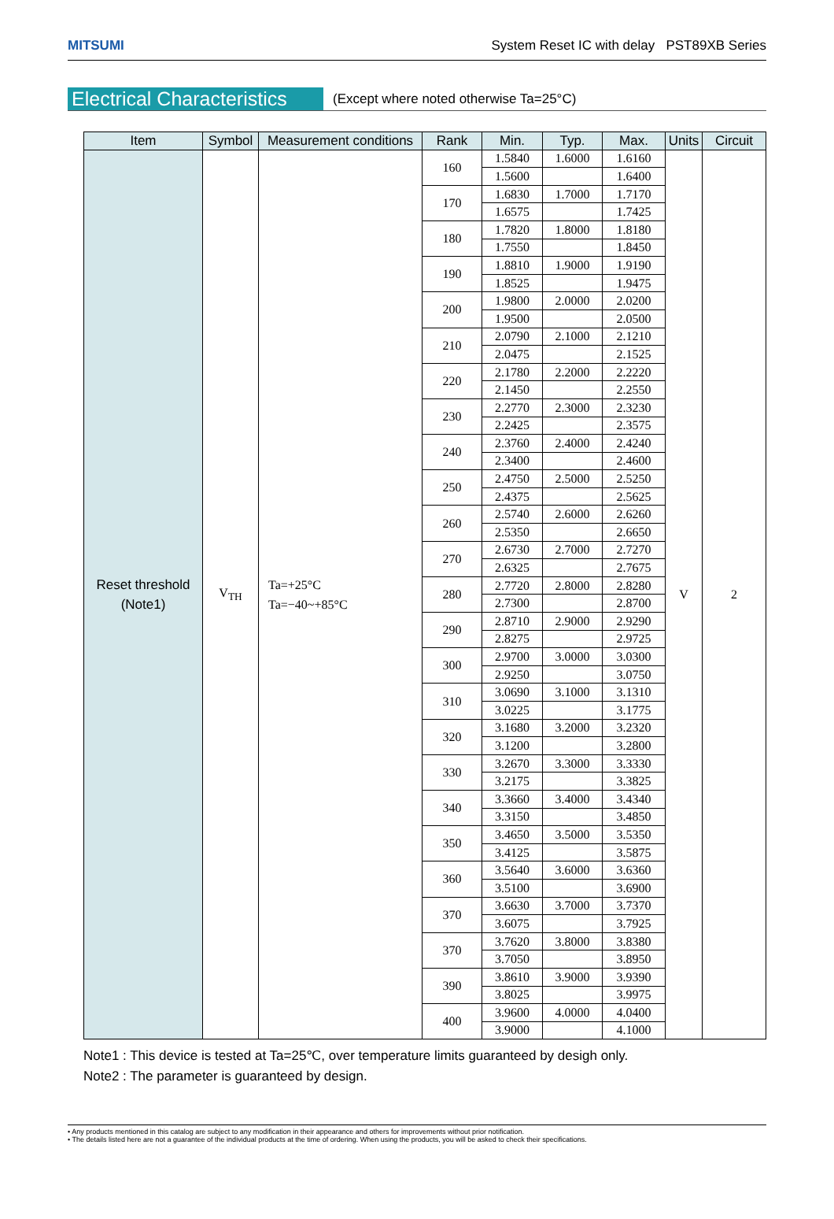MITSUMI System Reset IC with delay PST89XB Series
Electrical Characteristics
(Except where noted otherwise Ta=25°C)
| Item | Symbol | Measurement conditions | Rank | Min. | Typ. | Max. | Units | Circuit |
| --- | --- | --- | --- | --- | --- | --- | --- | --- |
| Reset threshold (Note1) | V<sub>TH</sub> | Ta=+25°C Ta=−40~+85°C | 160 | 1.5840 | 1.6000 | 1.6160 | V | 2 |
| | | | | 1.5600 | | 1.6400 | | |
| | | | 170 | 1.6830 | 1.7000 | 1.7170 | | |
| | | | | 1.6575 | | 1.7425 | | |
| | | | 180 | 1.7820 | 1.8000 | 1.8180 | | |
| | | | | 1.7550 | | 1.8450 | | |
| | | | 190 | 1.8810 | 1.9000 | 1.9190 | | |
| | | | | 1.8525 | | 1.9475 | | |
| | | | 200 | 1.9800 | 2.0000 | 2.0200 | | |
| | | | | 1.9500 | | 2.0500 | | |
| | | | 210 | 2.0790 | 2.1000 | 2.1210 | | |
| | | | | 2.0475 | | 2.1525 | | |
| | | | 220 | 2.1780 | 2.2000 | 2.2220 | | |
| | | | | 2.1450 | | 2.2550 | | |
| | | | 230 | 2.2770 | 2.3000 | 2.3230 | | |
| | | | | 2.2425 | | 2.3575 | | |
| | | | 240 | 2.3760 | 2.4000 | 2.4240 | | |
| | | | | 2.3400 | | 2.4600 | | |
| | | | 250 | 2.4750 | 2.5000 | 2.5250 | | |
| | | | | 2.4375 | | 2.5625 | | |
| | | | 260 | 2.5740 | 2.6000 | 2.6260 | | |
| | | | | 2.5350 | | 2.6650 | | |
| | | | 270 | 2.6730 | 2.7000 | 2.7270 | | |
| | | | | 2.6325 | | 2.7675 | | |
| | | | 280 | 2.7720 | 2.8000 | 2.8280 | | |
| | | | | 2.7300 | | 2.8700 | | |
| | | | 290 | 2.8710 | 2.9000 | 2.9290 | | |
| | | | | 2.8275 | | 2.9725 | | |
| | | | 300 | 2.9700 | 3.0000 | 3.0300 | | |
| | | | | 2.9250 | | 3.0750 | | |
| | | | 310 | 3.0690 | 3.1000 | 3.1310 | | |
| | | | | 3.0225 | | 3.1775 | | |
| | | | 320 | 3.1680 | 3.2000 | 3.2320 | | |
| | | | | 3.1200 | | 3.2800 | | |
| | | | 330 | 3.2670 | 3.3000 | 3.3330 | | |
| | | | | 3.2175 | | 3.3825 | | |
| | | | 340 | 3.3660 | 3.4000 | 3.4340 | | |
| | | | | 3.3150 | | 3.4850 | | |
| | | | 350 | 3.4650 | 3.5000 | 3.5350 | | |
| | | | | 3.4125 | | 3.5875 | | |
| | | | 360 | 3.5640 | 3.6000 | 3.6360 | | |
| | | | | 3.5100 | | 3.6900 | | |
| | | | 370 | 3.6630 | 3.7000 | 3.7370 | | |
| | | | | 3.6075 | | 3.7925 | | |
| | | | 370 | 3.7620 | 3.8000 | 3.8380 | | |
| | | | | 3.7050 | | 3.8950 | | |
| | | | 390 | 3.8610 | 3.9000 | 3.9390 | | |
| | | | | 3.8025 | | 3.9975 | | |
| | | | 400 | 3.9600 | 4.0000 | 4.0400 | | |
| | | | | 3.9000 | | 4.1000 | | |
Note1 : This device is tested at Ta=25℃, over temperature limits guaranteed by desigh only.
Note2 : The parameter is guaranteed by design.
• Any products mentioned in this catalog are subject to any modification in their appearance and others for improvements without prior notification.
• The details listed here are not a guarantee of the individual products at the time of ordering. When using the products, you will be asked to check their specifications.